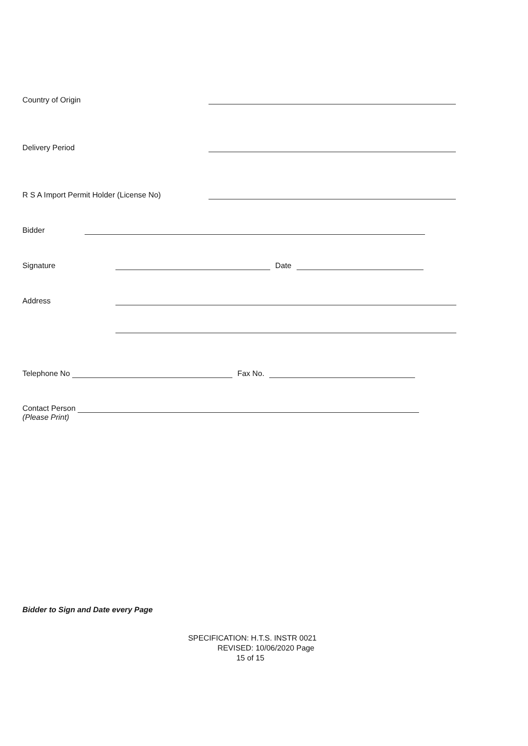Country of Origin
Delivery Period
R S A Import Permit Holder (License No)
Bidder
Signature Date
Address
Telephone No Fax No.
Contact Person
(Please Print)
Bidder to Sign and Date every Page
SPECIFICATION: H.T.S. INSTR 0021
REVISED: 10/06/2020 Page
15 of 15